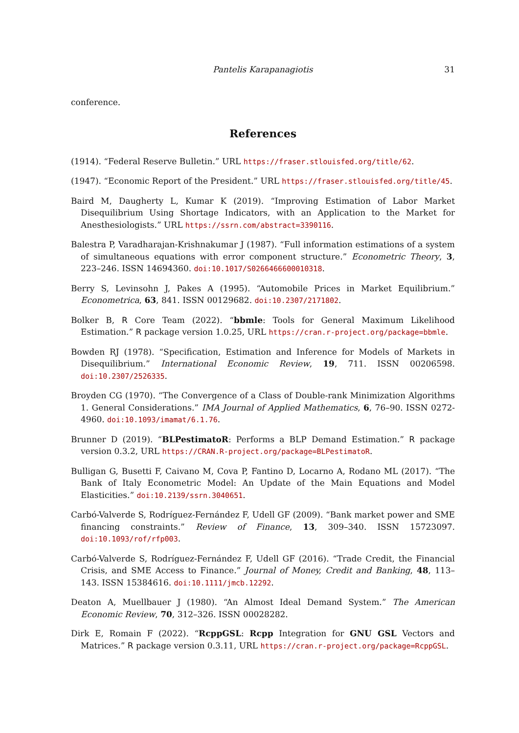Pantelis Karapanagiotis 31
conference.
References
(1914). “Federal Reserve Bulletin.” URL https://fraser.stlouisfed.org/title/62.
(1947). “Economic Report of the President.” URL https://fraser.stlouisfed.org/title/45.
Baird M, Daugherty L, Kumar K (2019). “Improving Estimation of Labor Market Disequilibrium Using Shortage Indicators, with an Application to the Market for Anesthesiologists.” URL https://ssrn.com/abstract=3390116.
Balestra P, Varadharajan-Krishnakumar J (1987). “Full information estimations of a system of simultaneous equations with error component structure.” Econometric Theory, 3, 223–246. ISSN 14694360. doi:10.1017/S0266466600010318.
Berry S, Levinsohn J, Pakes A (1995). “Automobile Prices in Market Equilibrium.” Econometrica, 63, 841. ISSN 00129682. doi:10.2307/2171802.
Bolker B, R Core Team (2022). “bbmle: Tools for General Maximum Likelihood Estimation.” R package version 1.0.25, URL https://cran.r-project.org/package=bbmle.
Bowden RJ (1978). “Specification, Estimation and Inference for Models of Markets in Disequilibrium.” International Economic Review, 19, 711. ISSN 00206598. doi:10.2307/2526335.
Broyden CG (1970). “The Convergence of a Class of Double-rank Minimization Algorithms 1. General Considerations.” IMA Journal of Applied Mathematics, 6, 76–90. ISSN 0272-4960. doi:10.1093/imamat/6.1.76.
Brunner D (2019). “BLPestimatoR: Performs a BLP Demand Estimation.” R package version 0.3.2, URL https://CRAN.R-project.org/package=BLPestimatoR.
Bulligan G, Busetti F, Caivano M, Cova P, Fantino D, Locarno A, Rodano ML (2017). “The Bank of Italy Econometric Model: An Update of the Main Equations and Model Elasticities.” doi:10.2139/ssrn.3040651.
Carbó-Valverde S, Rodríguez-Fernández F, Udell GF (2009). “Bank market power and SME financing constraints.” Review of Finance, 13, 309–340. ISSN 15723097. doi:10.1093/rof/rfp003.
Carbó-Valverde S, Rodríguez-Fernández F, Udell GF (2016). “Trade Credit, the Financial Crisis, and SME Access to Finance.” Journal of Money, Credit and Banking, 48, 113–143. ISSN 15384616. doi:10.1111/jmcb.12292.
Deaton A, Muellbauer J (1980). “An Almost Ideal Demand System.” The American Economic Review, 70, 312–326. ISSN 00028282.
Dirk E, Romain F (2022). “RcppGSL: Rcpp Integration for GNU GSL Vectors and Matrices.” R package version 0.3.11, URL https://cran.r-project.org/package=RcppGSL.